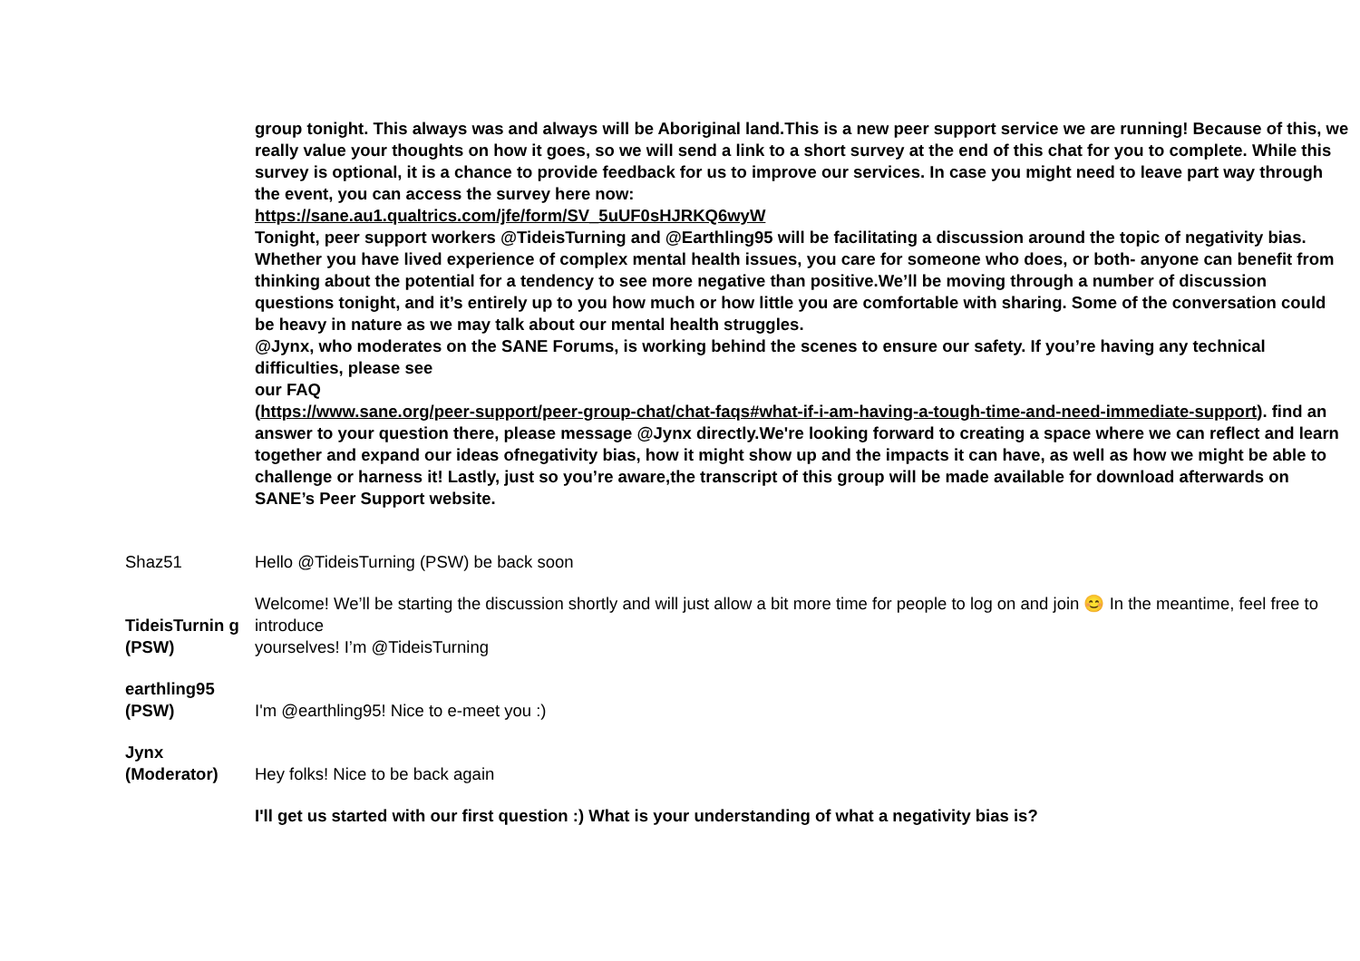| | group tonight. This always was and always will be Aboriginal land.This is a new peer support service we are running! Because of this, we really value your thoughts on how it goes, so we will send a link to a short survey at the end of this chat for you to complete. While this survey is optional, it is a chance to provide feedback for us to improve our services. In case you might need to leave part way through the event, you can access the survey here now: https://sane.au1.qualtrics.com/jfe/form/SV_5uUF0sHJRKQ6wyW Tonight, peer support workers @TideisTurning and @Earthling95 will be facilitating a discussion around the topic of negativity bias. Whether you have lived experience of complex mental health issues, you care for someone who does, or both- anyone can benefit from thinking about the potential for a tendency to see more negative than positive.We’ll be moving through a number of discussion questions tonight, and it’s entirely up to you how much or how little you are comfortable with sharing. Some of the conversation could be heavy in nature as we may talk about our mental health struggles. @Jynx, who moderates on the SANE Forums, is working behind the scenes to ensure our safety. If you’re having any technical difficulties, please see our FAQ ( https://www.sane.org/peer-support/peer-group-chat/chat-faqs#what-if-i-am-having-a-tough-time-and-need-immediate-support ). find an answer to your question there, please message @Jynx directly.We're looking forward to creating a space where we can reflect and learn together and expand our ideas ofnegativity bias, how it might show up and the impacts it can have, as well as how we might be able to challenge or harness it! Lastly, just so you’re aware,the transcript of this group will be made available for download afterwards on SANE’s Peer Support website. |
| Shaz51 | Hello @TideisTurning (PSW) be back soon |
| TideisTurnin g (PSW) | Welcome! We’ll be starting the discussion shortly and will just allow a bit more time for people to log on and join 😊 In the meantime, feel free to introduce yourselves! I’m @TideisTurning |
| earthling95 (PSW) | I'm @earthling95! Nice to e-meet you :) |
| Jynx (Moderator) | Hey folks! Nice to be back again |
| | I'll get us started with our first question :) What is your understanding of what a negativity bias is? |